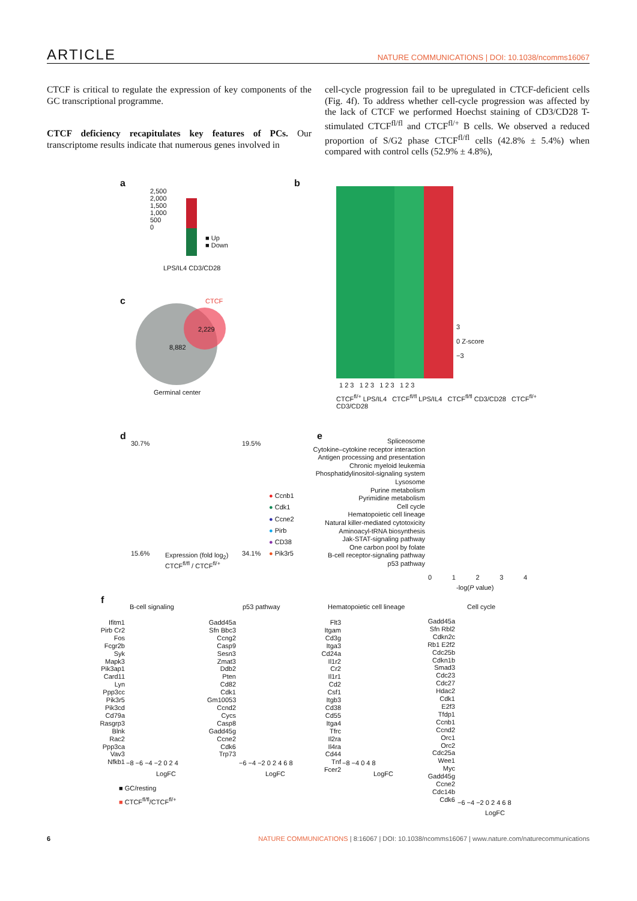ARTICLE NATURE COMMUNICATIONS | DOI: 10.1038/ncomms16067
CTCF is critical to regulate the expression of key components of the GC transcriptional programme.
CTCF deficiency recapitulates key features of PCs. Our transcriptome results indicate that numerous genes involved in
cell-cycle progression fail to be upregulated in CTCF-deficient cells (Fig. 4f). To address whether cell-cycle progression was affected by the lack of CTCF we performed Hoechst staining of CD3/CD28 T-stimulated CTCF<sup>fl/fl</sup> and CTCF<sup>fl/+</sup> B cells. We observed a reduced proportion of S/G2 phase CTCF<sup>fl/fl</sup> cells (42.8% ± 5.4%) when compared with control cells (52.9% ± 4.8%),
a
2,500
2,000
1,500
1,000
500
0
■ Up
■ Down
LPS/IL4 CD3/CD28
b
3
0 Z-score
−3
1 2 3 1 2 3 1 2 3 1 2 3
CTCF<sup>fl/+</sup> LPS/IL4 CTCF<sup>fl/fl</sup> LPS/IL4 CTCF<sup>fl/fl</sup> CD3/CD28 CTCF<sup>fl/+</sup> CD3/CD28
c CTCF
2,229
8,882
Germinal center
d
30.7% 19.5%
15.6% 34.1%
Expression (fold log<sub>2</sub>)
CTCF<sup>fl/fl</sup> / CTCF<sup>fl/+</sup>
● Ccnb1
● Cdk1
● Ccne2
● Pirb
● CD38
● Pik3r5
e
Spliceosome
Cytokine–cytokine receptor interaction
Antigen processing and presentation
Chronic myeloid leukemia
Phosphatidylinositol-signaling system
Lysosome
Purine metabolism
Pyrimidine metabolism
Cell cycle
Hematopoietic cell lineage
Natural killer-mediated cytotoxicity
Aminoacyl-tRNA biosynthesis
Jak-STAT-signaling pathway
One carbon pool by folate
B-cell receptor-signaling pathway
p53 pathway
0 1 2 3 4
-log(P value)
f
B-cell signaling p53 pathway Hematopoietic cell lineage Cell cycle
Ifitm1 Pirb Cr2 Fos Fcgr2b Syk Mapk3 Pik3ap1 Card11 Lyn Ppp3cc Pik3r5 Pik3cd Cd79a Rasgrp3 Blnk Rac2 Ppp3ca Vav3 Nfkb1
Gadd45a Sfn Bbc3 Ccng2 Casp9 Sesn3 Zmat3 Ddb2 Pten Cd82 Cdk1 Gm10053 Ccnd2 Cycs Casp8 Gadd45g Ccne2 Cdk6 Trp73
Flt3 Itgam Cd3g Itga3 Cd24a Il1r2 Cr2 Il1r1 Cd2 Csf1 Itgb3 Cd38 Cd55 Itga4 Tfrc Il2ra Il4ra Cd44 Tnf Fcer2
Gadd45a Sfn Rbl2 Cdkn2c Rb1 E2f2 Cdc25b Cdkn1b Smad3 Cdc23 Cdc27 Hdac2 Cdk1 E2f3 Tfdp1 Ccnb1 Ccnd2 Orc1 Orc2 Cdc25a Wee1 Myc Gadd45g Ccne2 Cdc14b Cdk6
−8 −6 −4 −2 0 2 4
LogFC
−6 −4 −2 0 2 4 6 8
LogFC
−8 −4 0 4 8
LogFC
−6 −4 −2 0 2 4 6 8
LogFC
■ GC/resting
■ CTCF<sup>fl/fl</sup>/CTCF<sup>fl/+</sup>
6 NATURE COMMUNICATIONS | 8:16067 | DOI: 10.1038/ncomms16067 | www.nature.com/naturecommunications